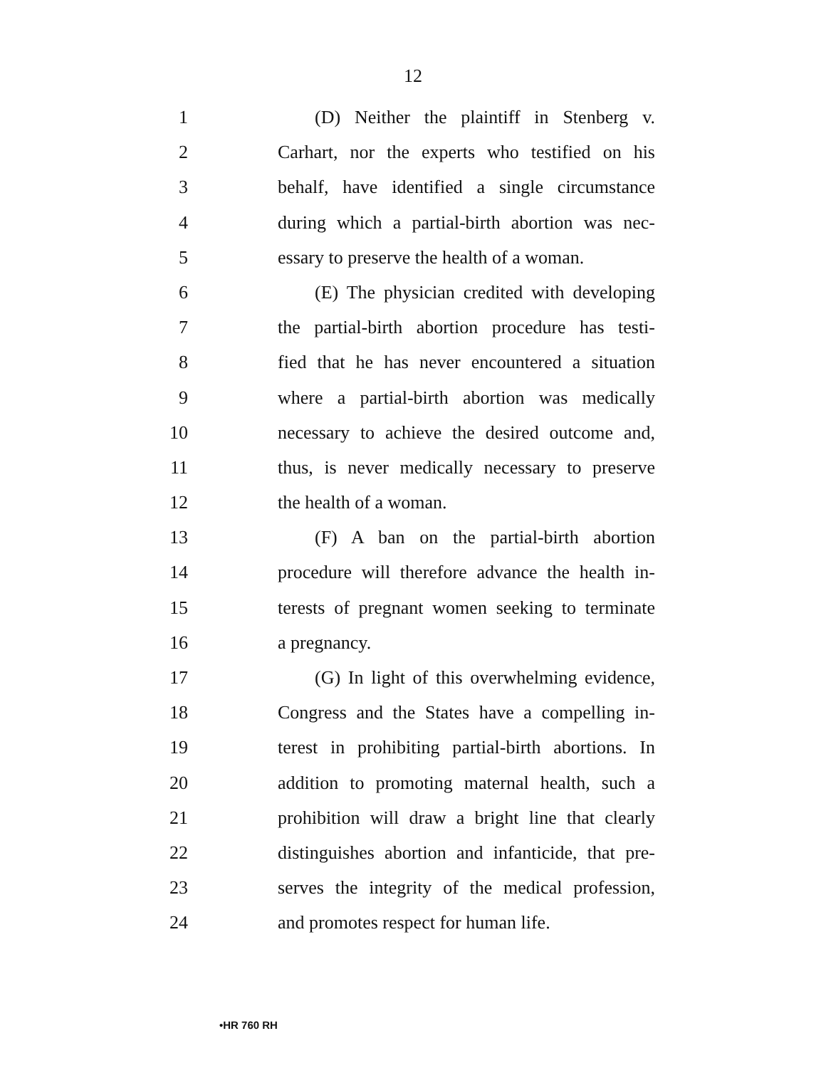12
1 (D) Neither the plaintiff in Stenberg v.
2 Carhart, nor the experts who testified on his
3 behalf, have identified a single circumstance
4 during which a partial-birth abortion was nec-
5 essary to preserve the health of a woman.
6 (E) The physician credited with developing
7 the partial-birth abortion procedure has testi-
8 fied that he has never encountered a situation
9 where a partial-birth abortion was medically
10 necessary to achieve the desired outcome and,
11 thus, is never medically necessary to preserve
12 the health of a woman.
13 (F) A ban on the partial-birth abortion
14 procedure will therefore advance the health in-
15 terests of pregnant women seeking to terminate
16 a pregnancy.
17 (G) In light of this overwhelming evidence,
18 Congress and the States have a compelling in-
19 terest in prohibiting partial-birth abortions. In
20 addition to promoting maternal health, such a
21 prohibition will draw a bright line that clearly
22 distinguishes abortion and infanticide, that pre-
23 serves the integrity of the medical profession,
24 and promotes respect for human life.
•HR 760 RH